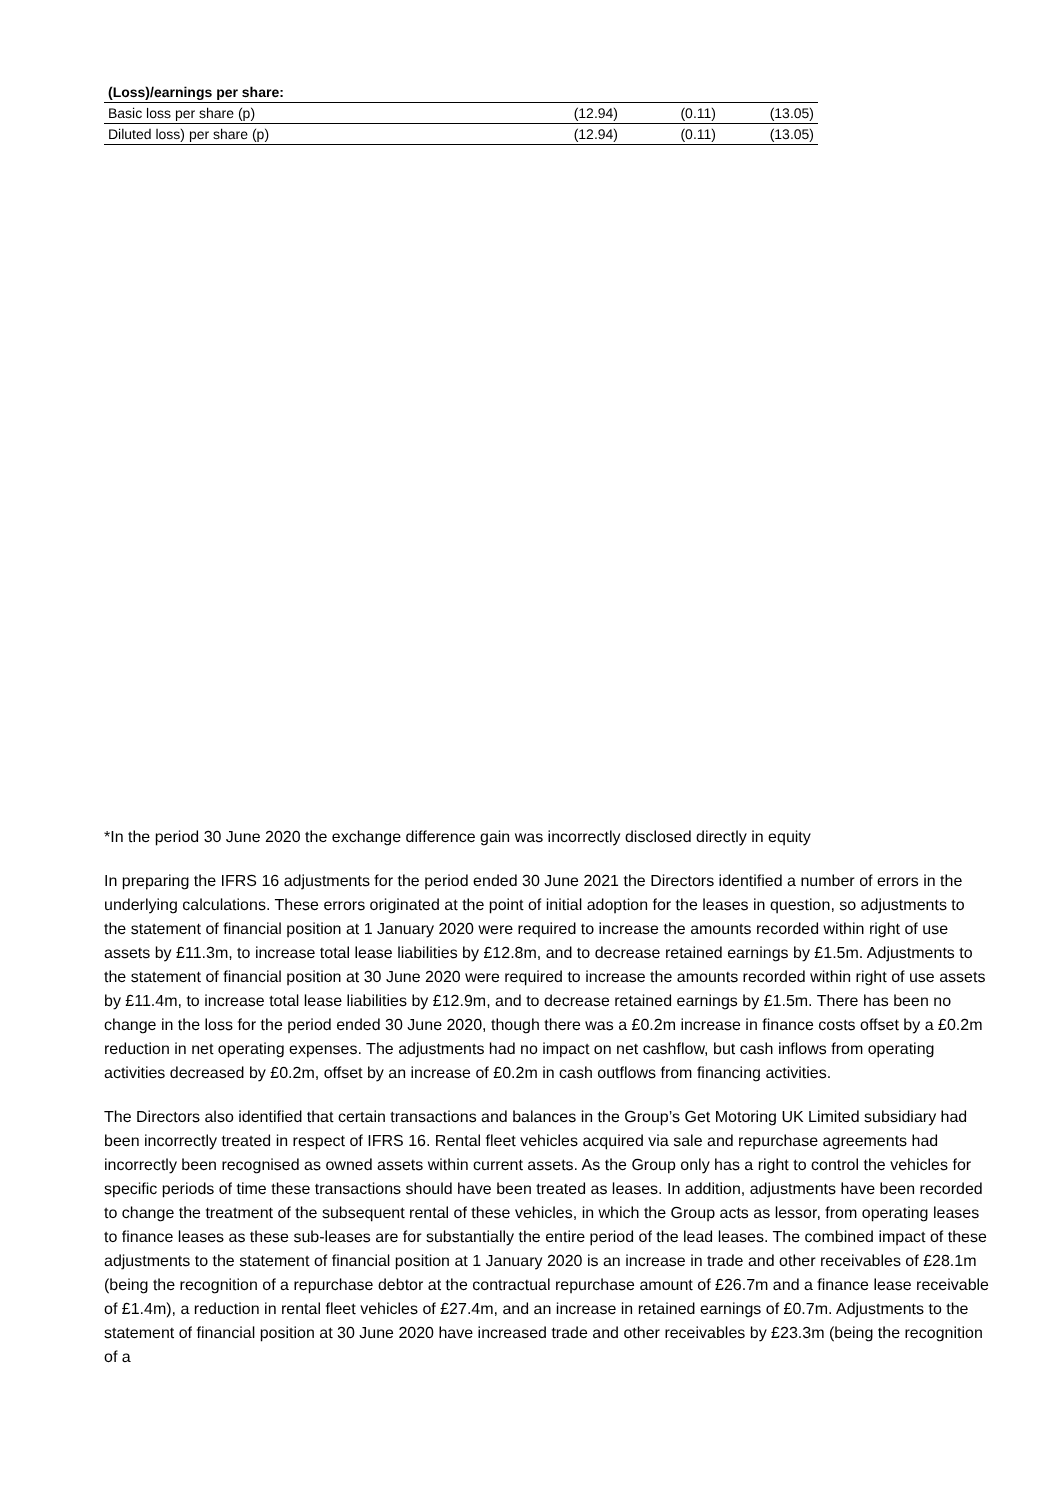| (Loss)/earnings per share: | | | |
| --- | --- | --- | --- |
| Basic loss per share (p) | (12.94) | (0.11) | (13.05) |
| Diluted loss) per share (p) | (12.94) | (0.11) | (13.05) |
*In the period 30 June 2020 the exchange difference gain was incorrectly disclosed directly in equity
In preparing the IFRS 16 adjustments for the period ended 30 June 2021 the Directors identified a number of errors in the underlying calculations. These errors originated at the point of initial adoption for the leases in question, so adjustments to the statement of financial position at 1 January 2020 were required to increase the amounts recorded within right of use assets by £11.3m, to increase total lease liabilities by £12.8m, and to decrease retained earnings by £1.5m. Adjustments to the statement of financial position at 30 June 2020 were required to increase the amounts recorded within right of use assets by £11.4m, to increase total lease liabilities by £12.9m, and to decrease retained earnings by £1.5m. There has been no change in the loss for the period ended 30 June 2020, though there was a £0.2m increase in finance costs offset by a £0.2m reduction in net operating expenses. The adjustments had no impact on net cashflow, but cash inflows from operating activities decreased by £0.2m, offset by an increase of £0.2m in cash outflows from financing activities.
The Directors also identified that certain transactions and balances in the Group’s Get Motoring UK Limited subsidiary had been incorrectly treated in respect of IFRS 16. Rental fleet vehicles acquired via sale and repurchase agreements had incorrectly been recognised as owned assets within current assets. As the Group only has a right to control the vehicles for specific periods of time these transactions should have been treated as leases. In addition, adjustments have been recorded to change the treatment of the subsequent rental of these vehicles, in which the Group acts as lessor, from operating leases to finance leases as these sub-leases are for substantially the entire period of the lead leases. The combined impact of these adjustments to the statement of financial position at 1 January 2020 is an increase in trade and other receivables of £28.1m (being the recognition of a repurchase debtor at the contractual repurchase amount of £26.7m and a finance lease receivable of £1.4m), a reduction in rental fleet vehicles of £27.4m, and an increase in retained earnings of £0.7m. Adjustments to the statement of financial position at 30 June 2020 have increased trade and other receivables by £23.3m (being the recognition of a